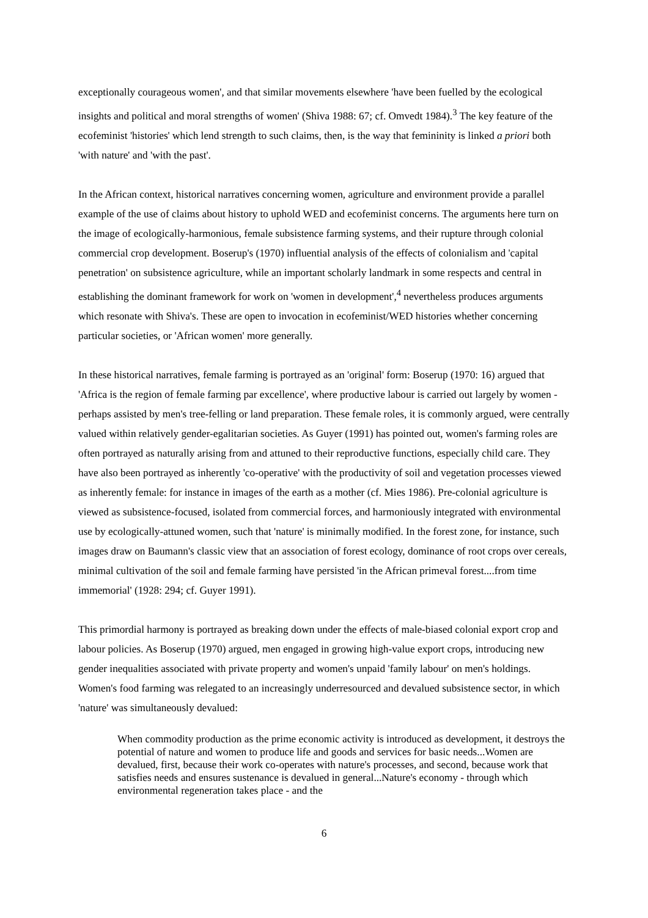exceptionally courageous women', and that similar movements elsewhere 'have been fuelled by the ecological insights and political and moral strengths of women' (Shiva 1988: 67; cf. Omvedt 1984).<sup>3</sup> The key feature of the ecofeminist 'histories' which lend strength to such claims, then, is the way that femininity is linked a priori both 'with nature' and 'with the past'.
In the African context, historical narratives concerning women, agriculture and environment provide a parallel example of the use of claims about history to uphold WED and ecofeminist concerns. The arguments here turn on the image of ecologically-harmonious, female subsistence farming systems, and their rupture through colonial commercial crop development. Boserup's (1970) influential analysis of the effects of colonialism and 'capital penetration' on subsistence agriculture, while an important scholarly landmark in some respects and central in establishing the dominant framework for work on 'women in development',<sup>4</sup> nevertheless produces arguments which resonate with Shiva's. These are open to invocation in ecofeminist/WED histories whether concerning particular societies, or 'African women' more generally.
In these historical narratives, female farming is portrayed as an 'original' form: Boserup (1970: 16) argued that 'Africa is the region of female farming par excellence', where productive labour is carried out largely by women - perhaps assisted by men's tree-felling or land preparation. These female roles, it is commonly argued, were centrally valued within relatively gender-egalitarian societies. As Guyer (1991) has pointed out, women's farming roles are often portrayed as naturally arising from and attuned to their reproductive functions, especially child care. They have also been portrayed as inherently 'co-operative' with the productivity of soil and vegetation processes viewed as inherently female: for instance in images of the earth as a mother (cf. Mies 1986). Pre-colonial agriculture is viewed as subsistence-focused, isolated from commercial forces, and harmoniously integrated with environmental use by ecologically-attuned women, such that 'nature' is minimally modified. In the forest zone, for instance, such images draw on Baumann's classic view that an association of forest ecology, dominance of root crops over cereals, minimal cultivation of the soil and female farming have persisted 'in the African primeval forest....from time immemorial' (1928: 294; cf. Guyer 1991).
This primordial harmony is portrayed as breaking down under the effects of male-biased colonial export crop and labour policies. As Boserup (1970) argued, men engaged in growing high-value export crops, introducing new gender inequalities associated with private property and women's unpaid 'family labour' on men's holdings. Women's food farming was relegated to an increasingly underresourced and devalued subsistence sector, in which 'nature' was simultaneously devalued:
When commodity production as the prime economic activity is introduced as development, it destroys the potential of nature and women to produce life and goods and services for basic needs...Women are devalued, first, because their work co-operates with nature's processes, and second, because work that satisfies needs and ensures sustenance is devalued in general...Nature's economy - through which environmental regeneration takes place - and the
6